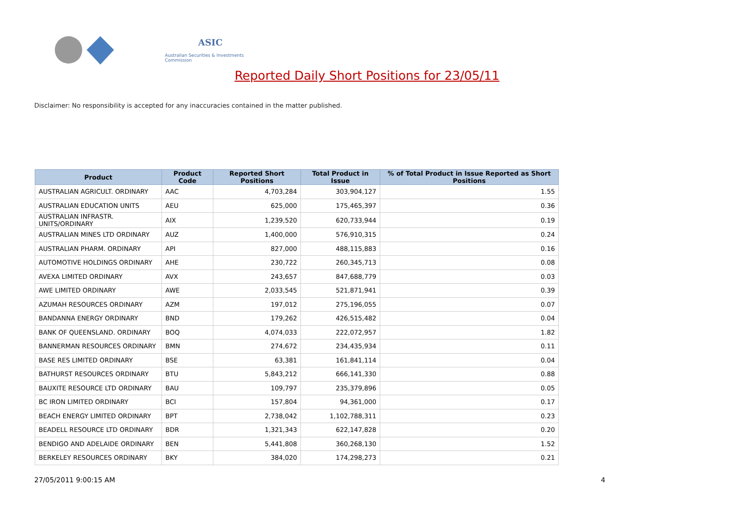ASIC
Australian Securities & Investments Commission
Reported Daily Short Positions for 23/05/11
Disclaimer: No responsibility is accepted for any inaccuracies contained in the matter published.
| Product | Product Code | Reported Short Positions | Total Product in Issue | % of Total Product in Issue Reported as Short Positions |
| --- | --- | --- | --- | --- |
| AUSTRALIAN AGRICULT. ORDINARY | AAC | 4,703,284 | 303,904,127 | 1.55 |
| AUSTRALIAN EDUCATION UNITS | AEU | 625,000 | 175,465,397 | 0.36 |
| AUSTRALIAN INFRASTR. UNITS/ORDINARY | AIX | 1,239,520 | 620,733,944 | 0.19 |
| AUSTRALIAN MINES LTD ORDINARY | AUZ | 1,400,000 | 576,910,315 | 0.24 |
| AUSTRALIAN PHARM. ORDINARY | API | 827,000 | 488,115,883 | 0.16 |
| AUTOMOTIVE HOLDINGS ORDINARY | AHE | 230,722 | 260,345,713 | 0.08 |
| AVEXA LIMITED ORDINARY | AVX | 243,657 | 847,688,779 | 0.03 |
| AWE LIMITED ORDINARY | AWE | 2,033,545 | 521,871,941 | 0.39 |
| AZUMAH RESOURCES ORDINARY | AZM | 197,012 | 275,196,055 | 0.07 |
| BANDANNA ENERGY ORDINARY | BND | 179,262 | 426,515,482 | 0.04 |
| BANK OF QUEENSLAND. ORDINARY | BOQ | 4,074,033 | 222,072,957 | 1.82 |
| BANNERMAN RESOURCES ORDINARY | BMN | 274,672 | 234,435,934 | 0.11 |
| BASE RES LIMITED ORDINARY | BSE | 63,381 | 161,841,114 | 0.04 |
| BATHURST RESOURCES ORDINARY | BTU | 5,843,212 | 666,141,330 | 0.88 |
| BAUXITE RESOURCE LTD ORDINARY | BAU | 109,797 | 235,379,896 | 0.05 |
| BC IRON LIMITED ORDINARY | BCI | 157,804 | 94,361,000 | 0.17 |
| BEACH ENERGY LIMITED ORDINARY | BPT | 2,738,042 | 1,102,788,311 | 0.23 |
| BEADELL RESOURCE LTD ORDINARY | BDR | 1,321,343 | 622,147,828 | 0.20 |
| BENDIGO AND ADELAIDE ORDINARY | BEN | 5,441,808 | 360,268,130 | 1.52 |
| BERKELEY RESOURCES ORDINARY | BKY | 384,020 | 174,298,273 | 0.21 |
27/05/2011 9:00:15 AM 4